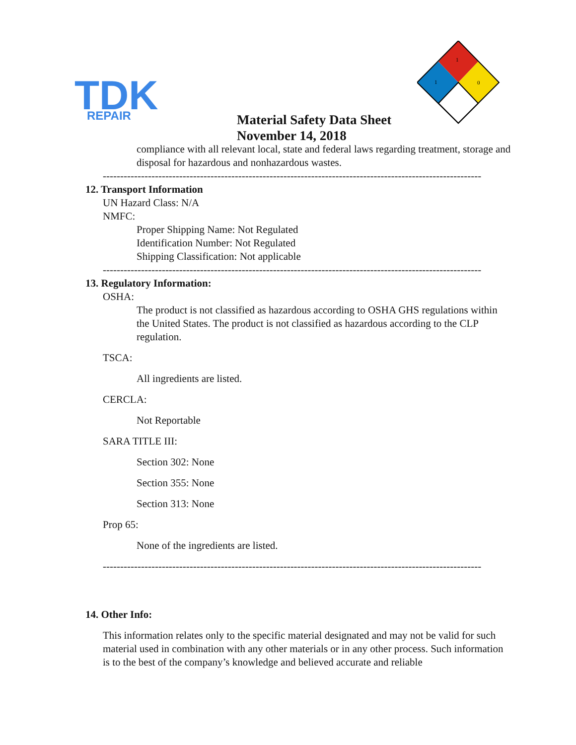TDK
REPAIR
1
0
1
Material Safety Data Sheet
November 14, 2018
compliance with all relevant local, state and federal laws regarding treatment, storage and disposal for hazardous and nonhazardous wastes.
-------------------------------------------------------------------------------------------------------------
12. Transport Information
UN Hazard Class: N/A
NMFC:
Proper Shipping Name: Not Regulated
Identification Number: Not Regulated
Shipping Classification: Not applicable
-------------------------------------------------------------------------------------------------------------
13. Regulatory Information:
OSHA:
The product is not classified as hazardous according to OSHA GHS regulations within the United States. The product is not classified as hazardous according to the CLP regulation.
TSCA:
All ingredients are listed.
CERCLA:
Not Reportable
SARA TITLE III:
Section 302: None
Section 355: None
Section 313: None
Prop 65:
None of the ingredients are listed.
-------------------------------------------------------------------------------------------------------------
14. Other Info:
This information relates only to the specific material designated and may not be valid for such material used in combination with any other materials or in any other process. Such information is to the best of the company’s knowledge and believed accurate and reliable